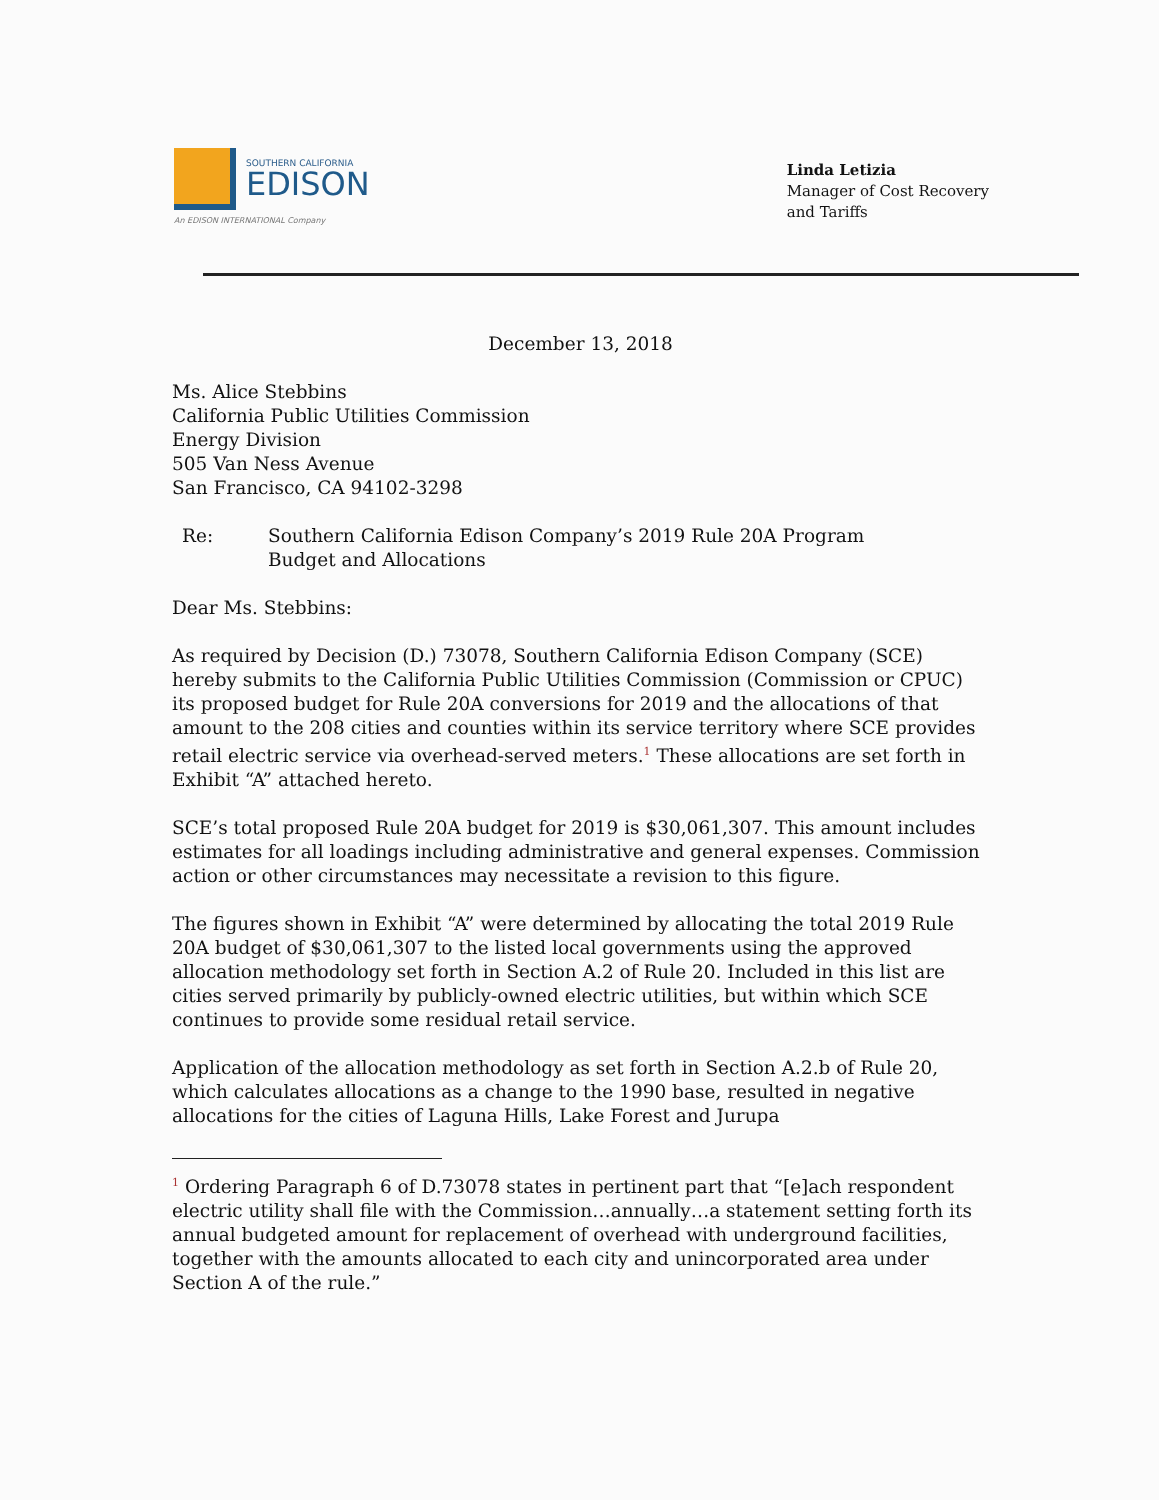SOUTHERN CALIFORNIA
EDISON
An EDISON INTERNATIONAL Company
Linda Letizia
Manager of Cost Recovery
and Tariffs
December 13, 2018
Ms. Alice Stebbins
California Public Utilities Commission
Energy Division
505 Van Ness Avenue
San Francisco, CA 94102-3298
Re: Southern California Edison Company’s 2019 Rule 20A Program
Budget and Allocations
Dear Ms. Stebbins:
As required by Decision (D.) 73078, Southern California Edison Company (SCE) hereby submits to the California Public Utilities Commission (Commission or CPUC) its proposed budget for Rule 20A conversions for 2019 and the allocations of that amount to the 208 cities and counties within its service territory where SCE provides retail electric service via overhead-served meters.<sup>1</sup> These allocations are set forth in Exhibit “A” attached hereto.
SCE’s total proposed Rule 20A budget for 2019 is $30,061,307. This amount includes estimates for all loadings including administrative and general expenses. Commission action or other circumstances may necessitate a revision to this figure.
The figures shown in Exhibit “A” were determined by allocating the total 2019 Rule 20A budget of $30,061,307 to the listed local governments using the approved allocation methodology set forth in Section A.2 of Rule 20. Included in this list are cities served primarily by publicly-owned electric utilities, but within which SCE continues to provide some residual retail service.
Application of the allocation methodology as set forth in Section A.2.b of Rule 20, which calculates allocations as a change to the 1990 base, resulted in negative allocations for the cities of Laguna Hills, Lake Forest and Jurupa
<sup>1</sup> Ordering Paragraph 6 of D.73078 states in pertinent part that “[e]ach respondent electric utility shall file with the Commission…annually…a statement setting forth its annual budgeted amount for replacement of overhead with underground facilities, together with the amounts allocated to each city and unincorporated area under Section A of the rule.”